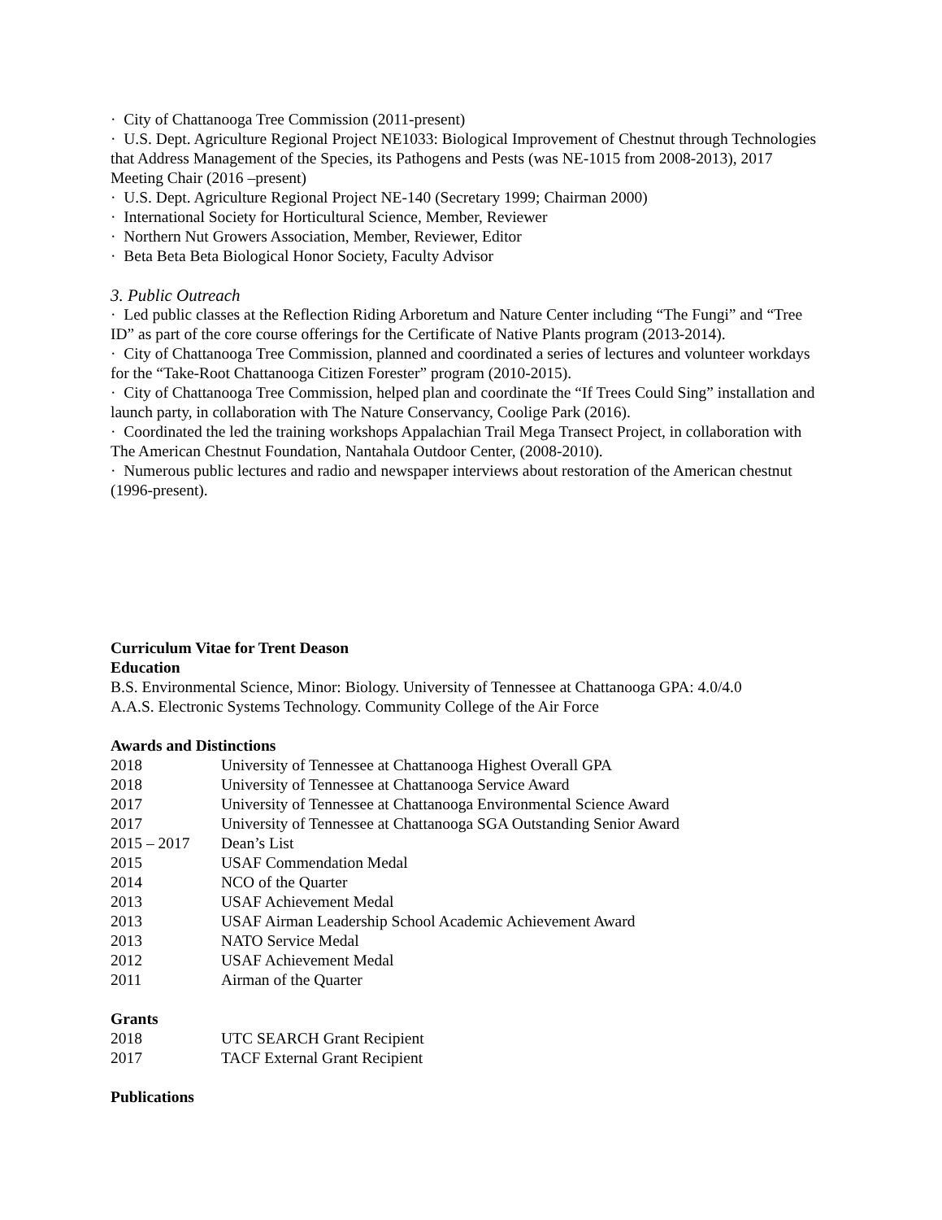· City of Chattanooga Tree Commission (2011-present)
· U.S. Dept. Agriculture Regional Project NE1033: Biological Improvement of Chestnut through Technologies that Address Management of the Species, its Pathogens and Pests (was NE-1015 from 2008-2013), 2017 Meeting Chair (2016 –present)
· U.S. Dept. Agriculture Regional Project NE-140 (Secretary 1999; Chairman 2000)
· International Society for Horticultural Science, Member, Reviewer
· Northern Nut Growers Association, Member, Reviewer, Editor
· Beta Beta Beta Biological Honor Society, Faculty Advisor
3. Public Outreach
· Led public classes at the Reflection Riding Arboretum and Nature Center including “The Fungi” and “Tree ID” as part of the core course offerings for the Certificate of Native Plants program (2013-2014).
· City of Chattanooga Tree Commission, planned and coordinated a series of lectures and volunteer workdays for the “Take-Root Chattanooga Citizen Forester” program (2010-2015).
· City of Chattanooga Tree Commission, helped plan and coordinate the “If Trees Could Sing” installation and launch party, in collaboration with The Nature Conservancy, Coolige Park (2016).
· Coordinated the led the training workshops Appalachian Trail Mega Transect Project, in collaboration with The American Chestnut Foundation, Nantahala Outdoor Center, (2008-2010).
· Numerous public lectures and radio and newspaper interviews about restoration of the American chestnut (1996-present).
Curriculum Vitae for Trent Deason
Education
B.S. Environmental Science, Minor: Biology. University of Tennessee at Chattanooga GPA: 4.0/4.0
A.A.S. Electronic Systems Technology. Community College of the Air Force
Awards and Distinctions
2018 University of Tennessee at Chattanooga Highest Overall GPA
2018 University of Tennessee at Chattanooga Service Award
2017 University of Tennessee at Chattanooga Environmental Science Award
2017 University of Tennessee at Chattanooga SGA Outstanding Senior Award
2015 – 2017 Dean’s List
2015 USAF Commendation Medal
2014 NCO of the Quarter
2013 USAF Achievement Medal
2013 USAF Airman Leadership School Academic Achievement Award
2013 NATO Service Medal
2012 USAF Achievement Medal
2011 Airman of the Quarter
Grants
2018 UTC SEARCH Grant Recipient
2017 TACF External Grant Recipient
Publications